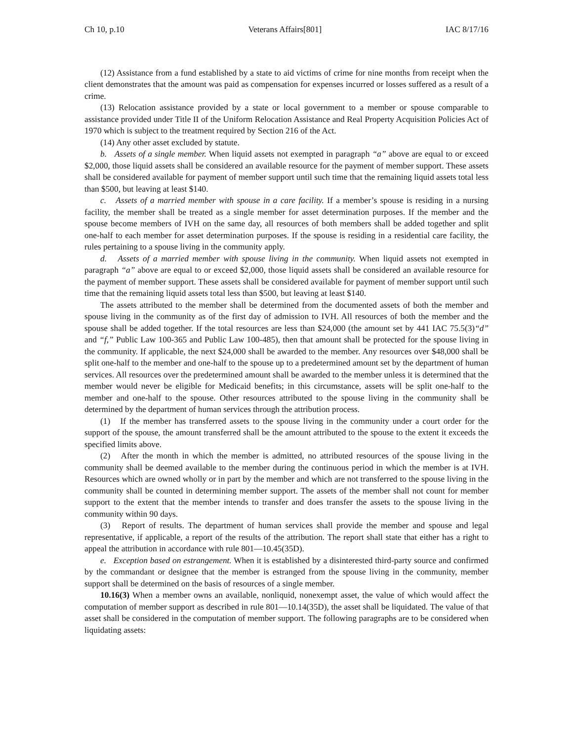Ch 10, p.10 Veterans Affairs[801] IAC 8/17/16
(12) Assistance from a fund established by a state to aid victims of crime for nine months from receipt when the client demonstrates that the amount was paid as compensation for expenses incurred or losses suffered as a result of a crime.
(13) Relocation assistance provided by a state or local government to a member or spouse comparable to assistance provided under Title II of the Uniform Relocation Assistance and Real Property Acquisition Policies Act of 1970 which is subject to the treatment required by Section 216 of the Act.
(14) Any other asset excluded by statute.
b. Assets of a single member. When liquid assets not exempted in paragraph “a” above are equal to or exceed $2,000, those liquid assets shall be considered an available resource for the payment of member support. These assets shall be considered available for payment of member support until such time that the remaining liquid assets total less than $500, but leaving at least $140.
c. Assets of a married member with spouse in a care facility. If a member’s spouse is residing in a nursing facility, the member shall be treated as a single member for asset determination purposes. If the member and the spouse become members of IVH on the same day, all resources of both members shall be added together and split one-half to each member for asset determination purposes. If the spouse is residing in a residential care facility, the rules pertaining to a spouse living in the community apply.
d. Assets of a married member with spouse living in the community. When liquid assets not exempted in paragraph “a” above are equal to or exceed $2,000, those liquid assets shall be considered an available resource for the payment of member support. These assets shall be considered available for payment of member support until such time that the remaining liquid assets total less than $500, but leaving at least $140.
The assets attributed to the member shall be determined from the documented assets of both the member and spouse living in the community as of the first day of admission to IVH. All resources of both the member and the spouse shall be added together. If the total resources are less than $24,000 (the amount set by 441 IAC 75.5(3)“d” and “f,” Public Law 100-365 and Public Law 100-485), then that amount shall be protected for the spouse living in the community. If applicable, the next $24,000 shall be awarded to the member. Any resources over $48,000 shall be split one-half to the member and one-half to the spouse up to a predetermined amount set by the department of human services. All resources over the predetermined amount shall be awarded to the member unless it is determined that the member would never be eligible for Medicaid benefits; in this circumstance, assets will be split one-half to the member and one-half to the spouse. Other resources attributed to the spouse living in the community shall be determined by the department of human services through the attribution process.
(1) If the member has transferred assets to the spouse living in the community under a court order for the support of the spouse, the amount transferred shall be the amount attributed to the spouse to the extent it exceeds the specified limits above.
(2) After the month in which the member is admitted, no attributed resources of the spouse living in the community shall be deemed available to the member during the continuous period in which the member is at IVH. Resources which are owned wholly or in part by the member and which are not transferred to the spouse living in the community shall be counted in determining member support. The assets of the member shall not count for member support to the extent that the member intends to transfer and does transfer the assets to the spouse living in the community within 90 days.
(3) Report of results. The department of human services shall provide the member and spouse and legal representative, if applicable, a report of the results of the attribution. The report shall state that either has a right to appeal the attribution in accordance with rule 801—10.45(35D).
e. Exception based on estrangement. When it is established by a disinterested third-party source and confirmed by the commandant or designee that the member is estranged from the spouse living in the community, member support shall be determined on the basis of resources of a single member.
10.16(3) When a member owns an available, nonliquid, nonexempt asset, the value of which would affect the computation of member support as described in rule 801—10.14(35D), the asset shall be liquidated. The value of that asset shall be considered in the computation of member support. The following paragraphs are to be considered when liquidating assets: